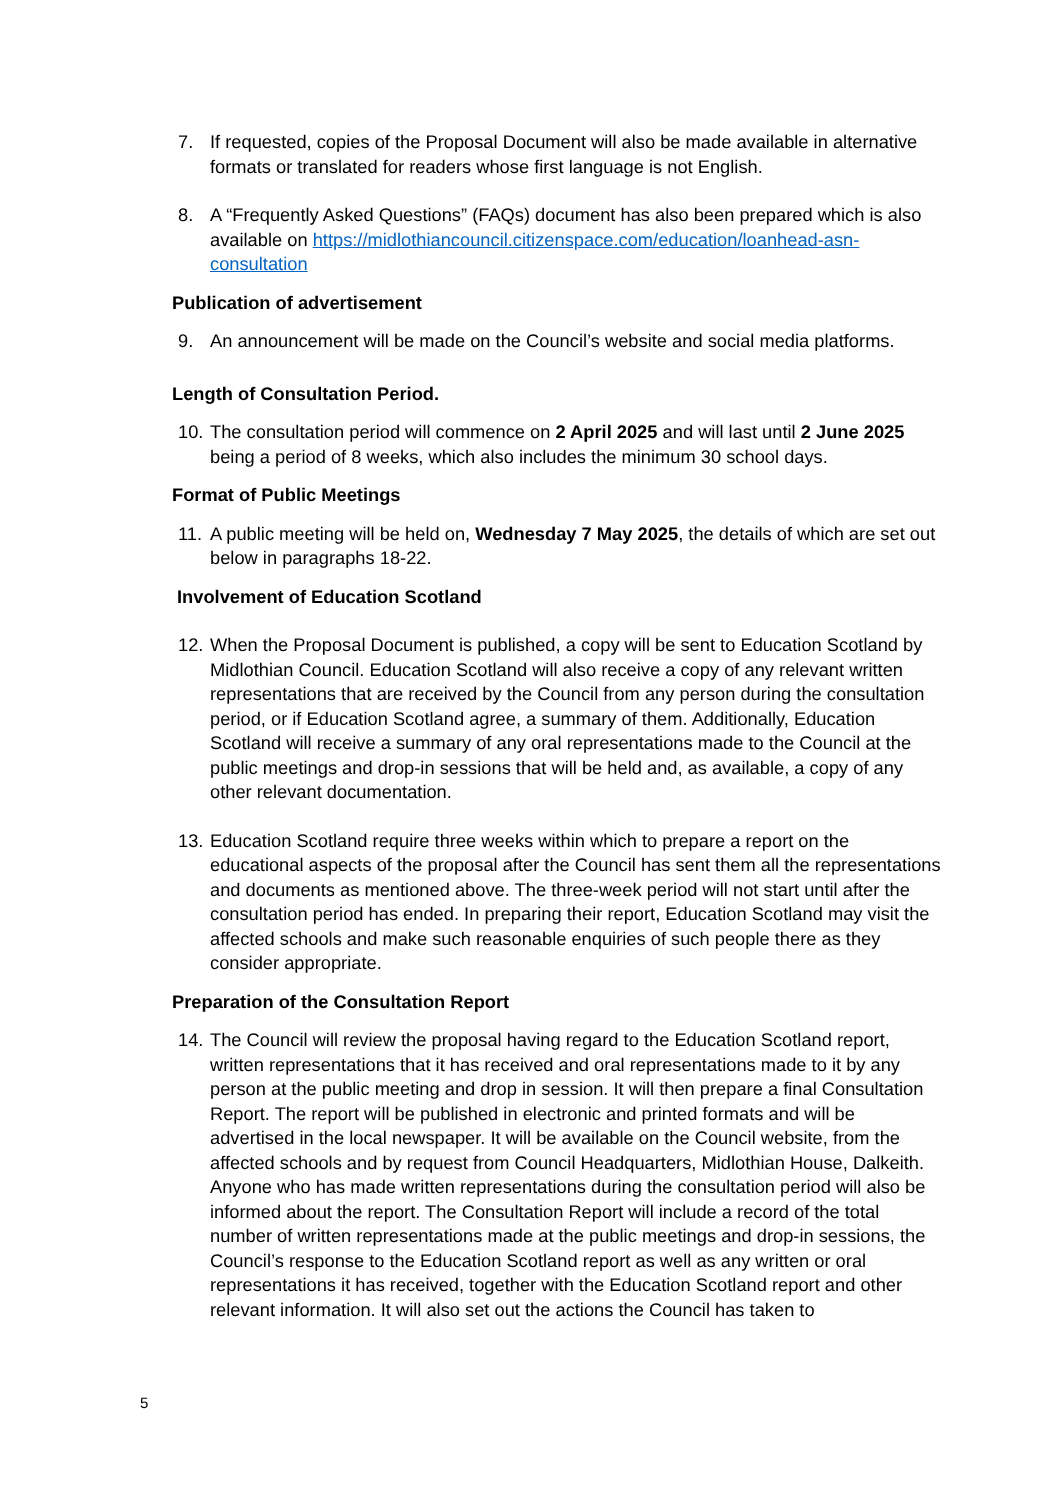7. If requested, copies of the Proposal Document will also be made available in alternative formats or translated for readers whose first language is not English.
8. A “Frequently Asked Questions” (FAQs) document has also been prepared which is also available on https://midlothiancouncil.citizenspace.com/education/loanhead-asn-consultation
Publication of advertisement
9. An announcement will be made on the Council’s website and social media platforms.
Length of Consultation Period.
10. The consultation period will commence on 2 April 2025 and will last until 2 June 2025 being a period of 8 weeks, which also includes the minimum 30 school days.
Format of Public Meetings
11. A public meeting will be held on, Wednesday 7 May 2025, the details of which are set out below in paragraphs 18-22.
Involvement of Education Scotland
12. When the Proposal Document is published, a copy will be sent to Education Scotland by Midlothian Council. Education Scotland will also receive a copy of any relevant written representations that are received by the Council from any person during the consultation period, or if Education Scotland agree, a summary of them. Additionally, Education Scotland will receive a summary of any oral representations made to the Council at the public meetings and drop-in sessions that will be held and, as available, a copy of any other relevant documentation.
13. Education Scotland require three weeks within which to prepare a report on the educational aspects of the proposal after the Council has sent them all the representations and documents as mentioned above. The three-week period will not start until after the consultation period has ended. In preparing their report, Education Scotland may visit the affected schools and make such reasonable enquiries of such people there as they consider appropriate.
Preparation of the Consultation Report
14. The Council will review the proposal having regard to the Education Scotland report, written representations that it has received and oral representations made to it by any person at the public meeting and drop in session. It will then prepare a final Consultation Report. The report will be published in electronic and printed formats and will be advertised in the local newspaper. It will be available on the Council website, from the affected schools and by request from Council Headquarters, Midlothian House, Dalkeith. Anyone who has made written representations during the consultation period will also be informed about the report. The Consultation Report will include a record of the total number of written representations made at the public meetings and drop-in sessions, the Council’s response to the Education Scotland report as well as any written or oral representations it has received, together with the Education Scotland report and other relevant information. It will also set out the actions the Council has taken to
5